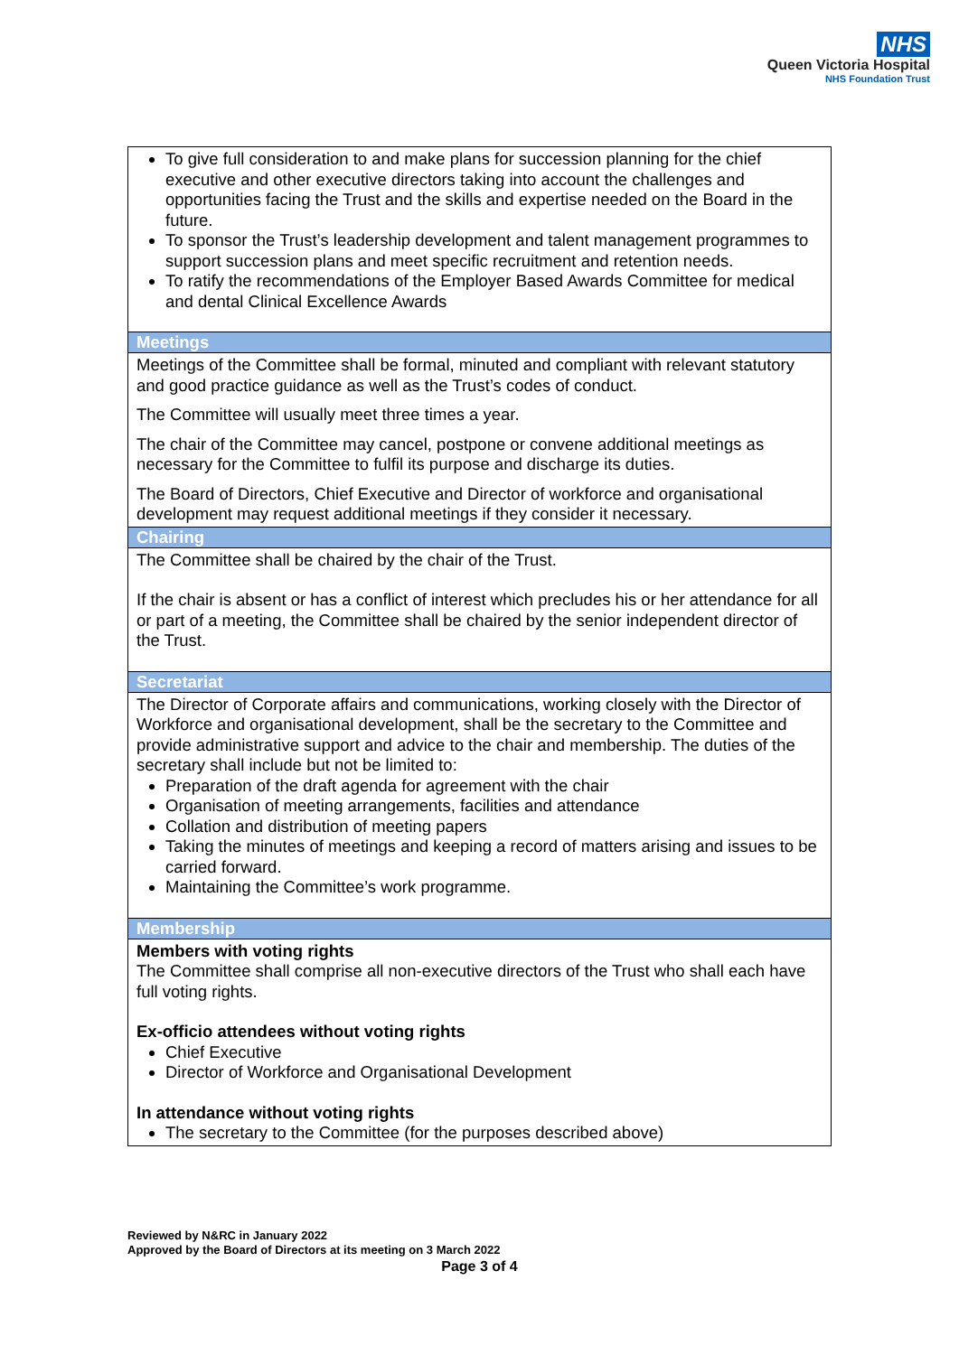NHS
Queen Victoria Hospital
NHS Foundation Trust
| To give full consideration to and make plans for succession planning for the chief executive and other executive directors taking into account the challenges and opportunities facing the Trust and the skills and expertise needed on the Board in the future. To sponsor the Trust’s leadership development and talent management programmes to support succession plans and meet specific recruitment and retention needs. To ratify the recommendations of the Employer Based Awards Committee for medical and dental Clinical Excellence Awards |
| Meetings |
| Meetings of the Committee shall be formal, minuted and compliant with relevant statutory and good practice guidance as well as the Trust’s codes of conduct. The Committee will usually meet three times a year. The chair of the Committee may cancel, postpone or convene additional meetings as necessary for the Committee to fulfil its purpose and discharge its duties. The Board of Directors, Chief Executive and Director of workforce and organisational development may request additional meetings if they consider it necessary. |
| Chairing |
| The Committee shall be chaired by the chair of the Trust. If the chair is absent or has a conflict of interest which precludes his or her attendance for all or part of a meeting, the Committee shall be chaired by the senior independent director of the Trust. |
| Secretariat |
| The Director of Corporate affairs and communications, working closely with the Director of Workforce and organisational development, shall be the secretary to the Committee and provide administrative support and advice to the chair and membership. The duties of the secretary shall include but not be limited to: Preparation of the draft agenda for agreement with the chair Organisation of meeting arrangements, facilities and attendance Collation and distribution of meeting papers Taking the minutes of meetings and keeping a record of matters arising and issues to be carried forward. Maintaining the Committee’s work programme. |
| Membership |
| Members with voting rights The Committee shall comprise all non-executive directors of the Trust who shall each have full voting rights. Ex-officio attendees without voting rights Chief Executive Director of Workforce and Organisational Development In attendance without voting rights The secretary to the Committee (for the purposes described above) |
Reviewed by N&RC in January 2022
Approved by the Board of Directors at its meeting on 3 March 2022
Page 3 of 4